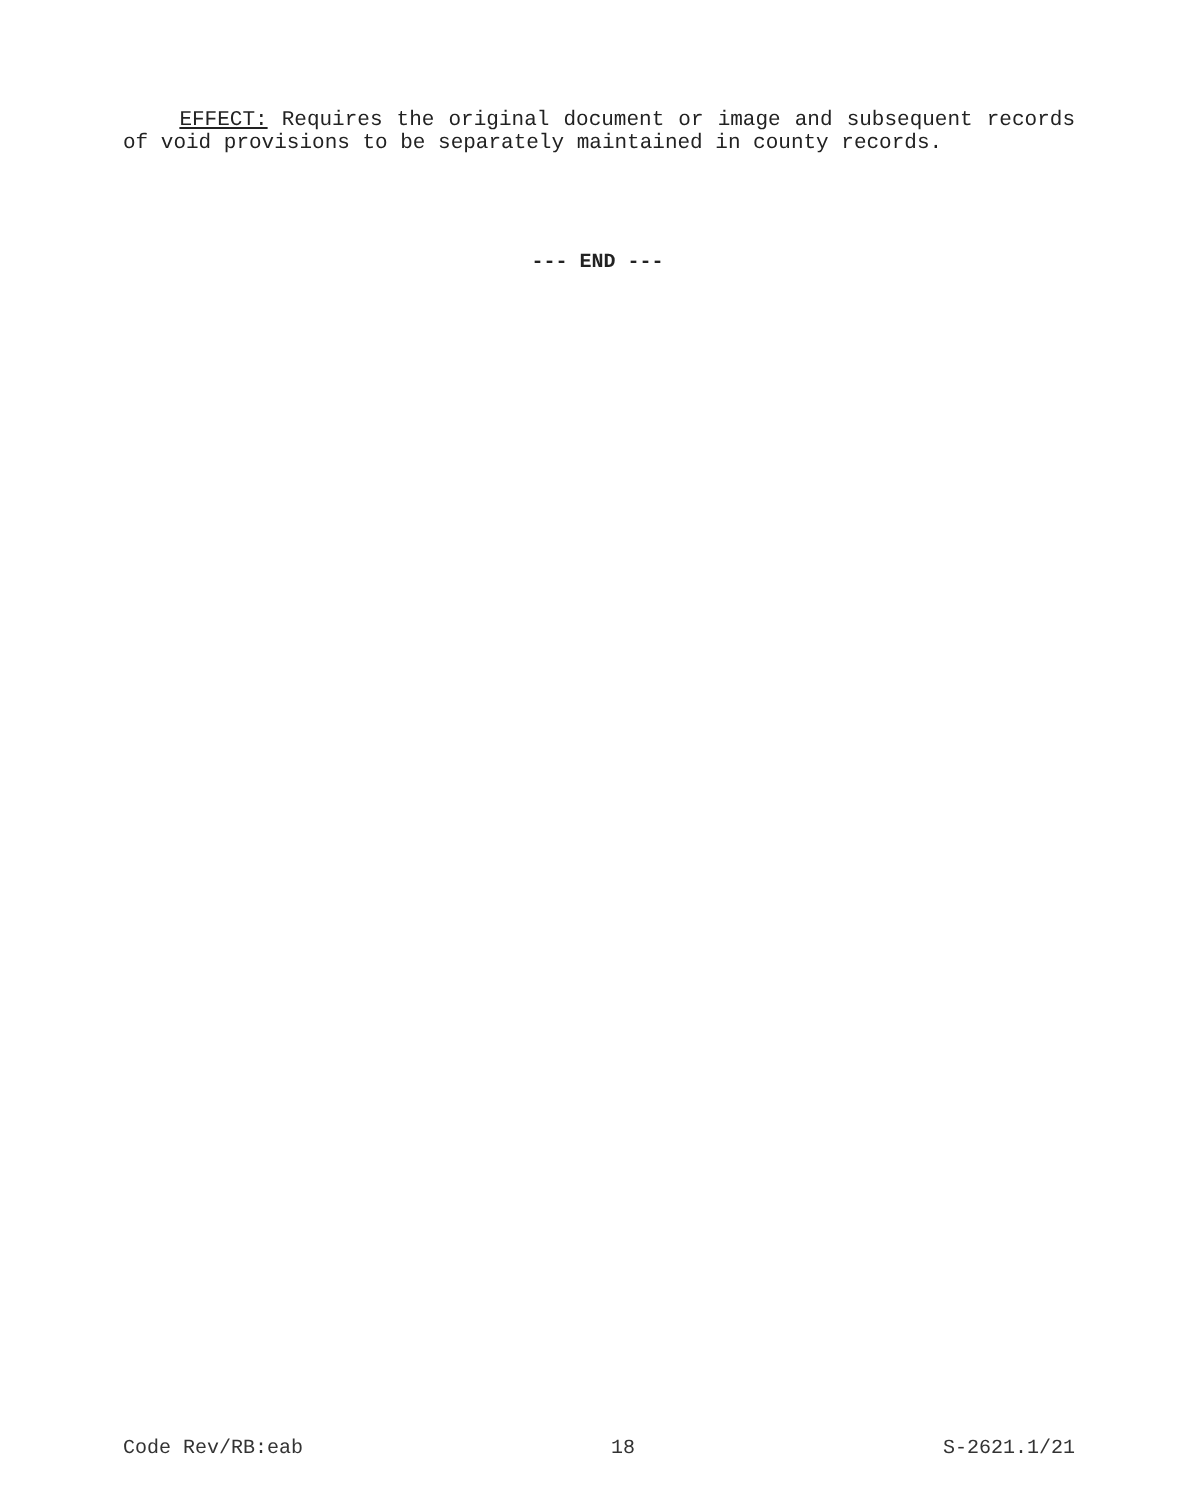EFFECT: Requires the original document or image and subsequent records of void provisions to be separately maintained in county records.
--- END ---
Code Rev/RB:eab 18 S-2621.1/21